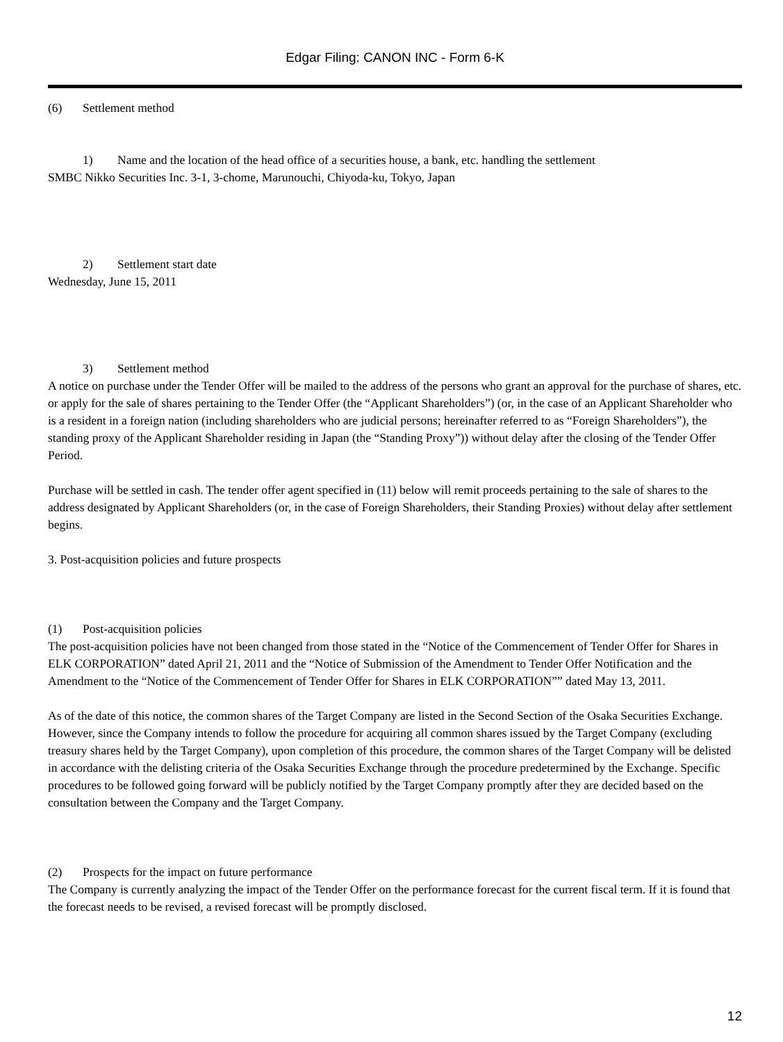Edgar Filing: CANON INC - Form 6-K
(6) Settlement method
1) Name and the location of the head office of a securities house, a bank, etc. handling the settlement
SMBC Nikko Securities Inc. 3-1, 3-chome, Marunouchi, Chiyoda-ku, Tokyo, Japan
2) Settlement start date
Wednesday, June 15, 2011
3) Settlement method
A notice on purchase under the Tender Offer will be mailed to the address of the persons who grant an approval for the purchase of shares, etc. or apply for the sale of shares pertaining to the Tender Offer (the “Applicant Shareholders”) (or, in the case of an Applicant Shareholder who is a resident in a foreign nation (including shareholders who are judicial persons; hereinafter referred to as “Foreign Shareholders”), the standing proxy of the Applicant Shareholder residing in Japan (the “Standing Proxy”)) without delay after the closing of the Tender Offer Period.
Purchase will be settled in cash. The tender offer agent specified in (11) below will remit proceeds pertaining to the sale of shares to the address designated by Applicant Shareholders (or, in the case of Foreign Shareholders, their Standing Proxies) without delay after settlement begins.
3. Post-acquisition policies and future prospects
(1) Post-acquisition policies
The post-acquisition policies have not been changed from those stated in the “Notice of the Commencement of Tender Offer for Shares in ELK CORPORATION” dated April 21, 2011 and the “Notice of Submission of the Amendment to Tender Offer Notification and the Amendment to the “Notice of the Commencement of Tender Offer for Shares in ELK CORPORATION”” dated May 13, 2011.
As of the date of this notice, the common shares of the Target Company are listed in the Second Section of the Osaka Securities Exchange. However, since the Company intends to follow the procedure for acquiring all common shares issued by the Target Company (excluding treasury shares held by the Target Company), upon completion of this procedure, the common shares of the Target Company will be delisted in accordance with the delisting criteria of the Osaka Securities Exchange through the procedure predetermined by the Exchange. Specific procedures to be followed going forward will be publicly notified by the Target Company promptly after they are decided based on the consultation between the Company and the Target Company.
(2) Prospects for the impact on future performance
The Company is currently analyzing the impact of the Tender Offer on the performance forecast for the current fiscal term. If it is found that the forecast needs to be revised, a revised forecast will be promptly disclosed.
12